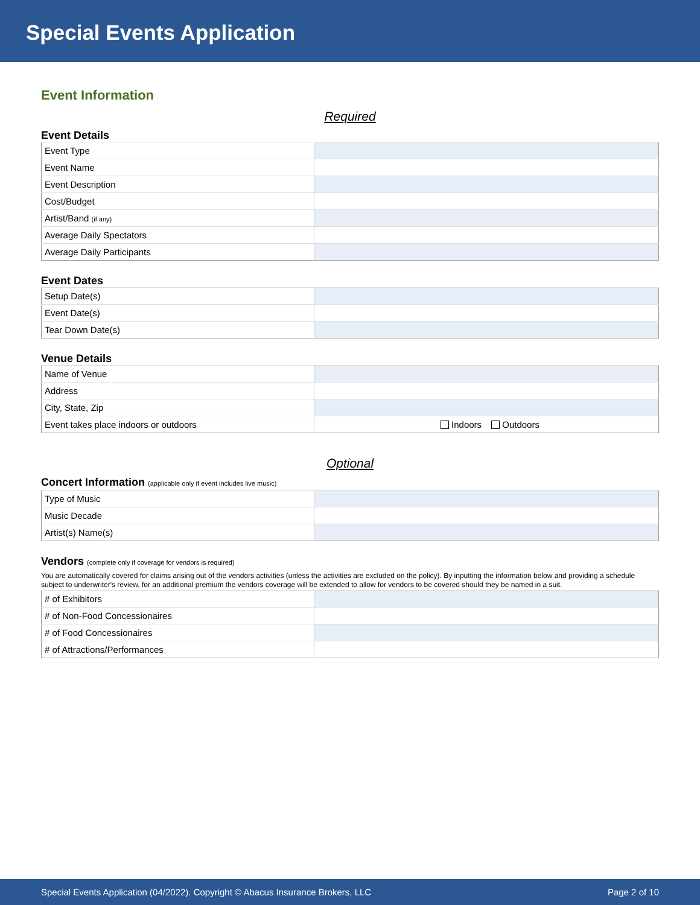Special Events Application
Event Information
Required
Event Details
| Event Type | |
| Event Name | |
| Event Description | |
| Cost/Budget | |
| Artist/Band (if any) | |
| Average Daily Spectators | |
| Average Daily Participants | |
Event Dates
| Setup Date(s) | |
| Event Date(s) | |
| Tear Down Date(s) | |
Venue Details
| Name of Venue | |
| Address | |
| City, State, Zip | |
| Event takes place indoors or outdoors | Indoors Outdoors |
Optional
Concert Information (applicable only if event includes live music)
| Type of Music | |
| Music Decade | |
| Artist(s) Name(s) | |
Vendors (complete only if coverage for vendors is required)
You are automatically covered for claims arising out of the vendors activities (unless the activities are excluded on the policy). By inputting the information below and providing a schedule subject to underwriter's review, for an additional premium the vendors coverage will be extended to allow for vendors to be covered should they be named in a suit.
| # of Exhibitors | |
| # of Non-Food Concessionaires | |
| # of Food Concessionaires | |
| # of Attractions/Performances | |
Special Events Application (04/2022). Copyright © Abacus Insurance Brokers, LLC Page 2 of 10